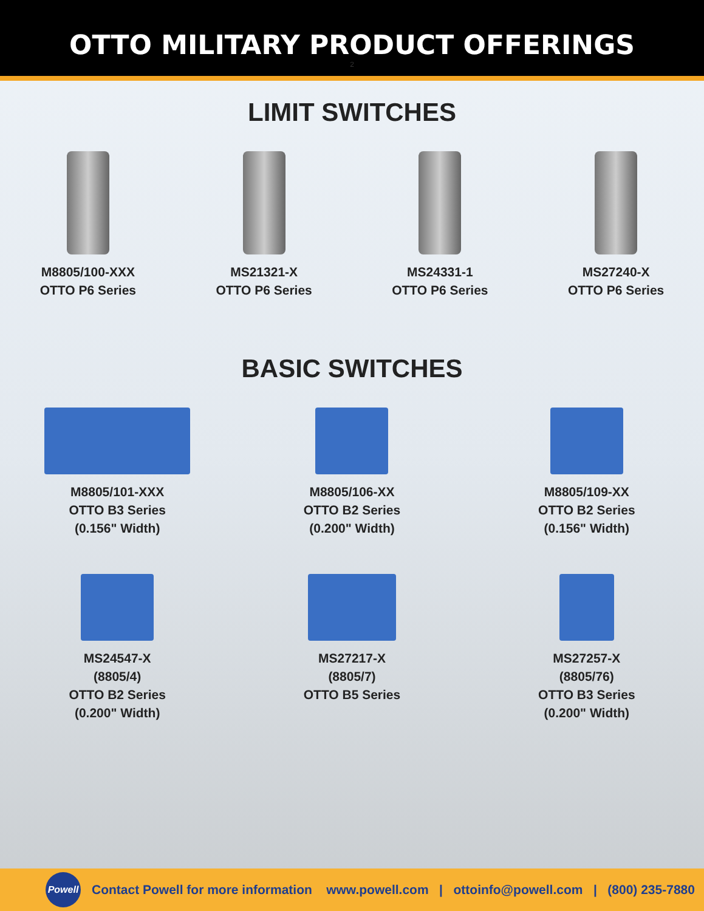OTTO MILITARY PRODUCT OFFERINGS
2
LIMIT SWITCHES
M8805/100-XXX
OTTO P6 Series
MS21321-X
OTTO P6 Series
MS24331-1
OTTO P6 Series
MS27240-X
OTTO P6 Series
BASIC SWITCHES
M8805/101-XXX
OTTO B3 Series
(0.156" Width)
M8805/106-XX
OTTO B2 Series
(0.200" Width)
M8805/109-XX
OTTO B2 Series
(0.156" Width)
MS24547-X
(8805/4)
OTTO B2 Series
(0.200" Width)
MS27217-X
(8805/7)
OTTO B5 Series
MS27257-X
(8805/76)
OTTO B3 Series
(0.200" Width)
Powell
Contact Powell for more information www.powell.com | ottoinfo@powell.com | (800) 235-7880